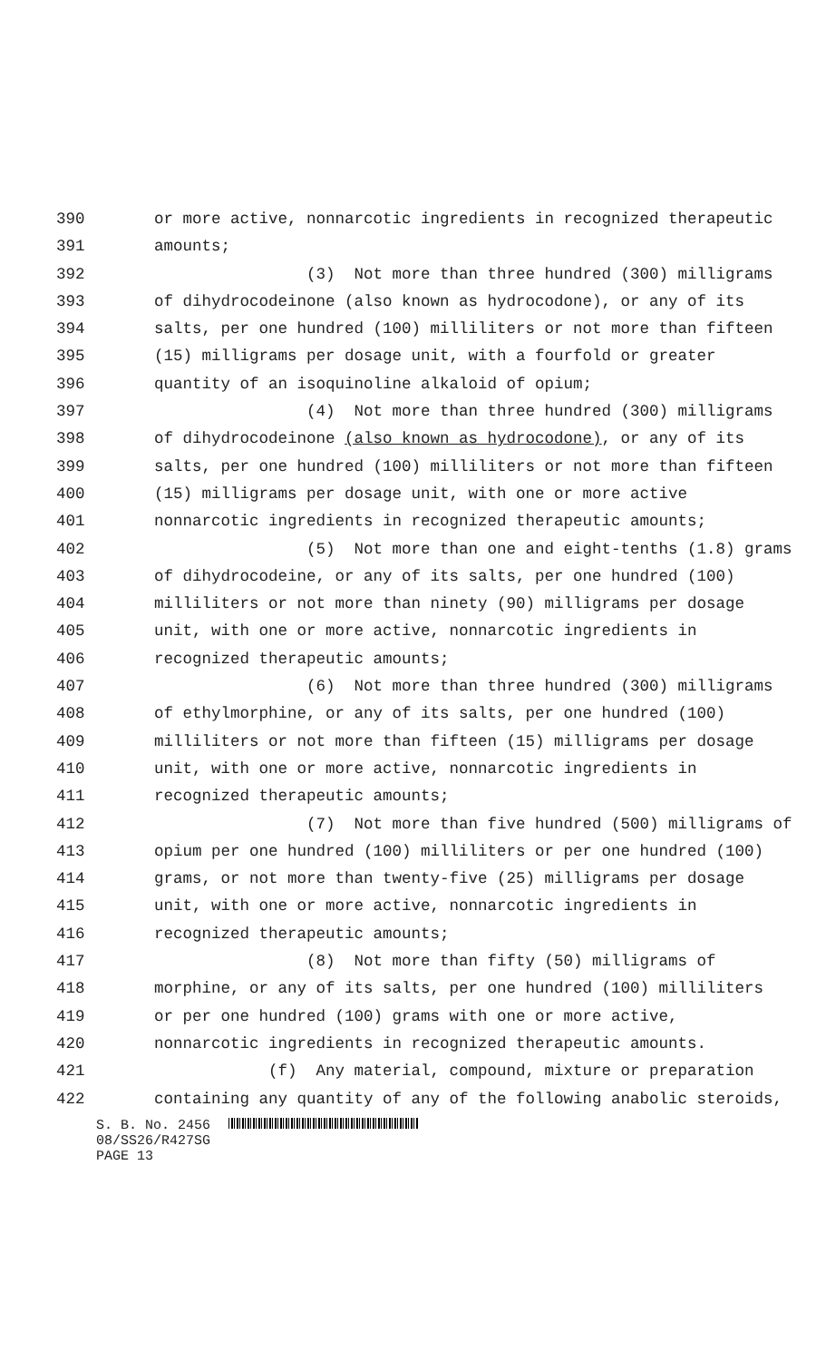390 or more active, nonnarcotic ingredients in recognized therapeutic
391 amounts;
392 (3) Not more than three hundred (300) milligrams
393 of dihydrocodeinone (also known as hydrocodone), or any of its
394 salts, per one hundred (100) milliliters or not more than fifteen
395 (15) milligrams per dosage unit, with a fourfold or greater
396 quantity of an isoquinoline alkaloid of opium;
397 (4) Not more than three hundred (300) milligrams
398 of dihydrocodeinone (also known as hydrocodone), or any of its
399 salts, per one hundred (100) milliliters or not more than fifteen
400 (15) milligrams per dosage unit, with one or more active
401 nonnarcotic ingredients in recognized therapeutic amounts;
402 (5) Not more than one and eight-tenths (1.8) grams
403 of dihydrocodeine, or any of its salts, per one hundred (100)
404 milliliters or not more than ninety (90) milligrams per dosage
405 unit, with one or more active, nonnarcotic ingredients in
406 recognized therapeutic amounts;
407 (6) Not more than three hundred (300) milligrams
408 of ethylmorphine, or any of its salts, per one hundred (100)
409 milliliters or not more than fifteen (15) milligrams per dosage
410 unit, with one or more active, nonnarcotic ingredients in
411 recognized therapeutic amounts;
412 (7) Not more than five hundred (500) milligrams of
413 opium per one hundred (100) milliliters or per one hundred (100)
414 grams, or not more than twenty-five (25) milligrams per dosage
415 unit, with one or more active, nonnarcotic ingredients in
416 recognized therapeutic amounts;
417 (8) Not more than fifty (50) milligrams of
418 morphine, or any of its salts, per one hundred (100) milliliters
419 or per one hundred (100) grams with one or more active,
420 nonnarcotic ingredients in recognized therapeutic amounts.
421 (f) Any material, compound, mixture or preparation
422 containing any quantity of any of the following anabolic steroids,
S. B. No. 2456
08/SS26/R427SG
PAGE 13